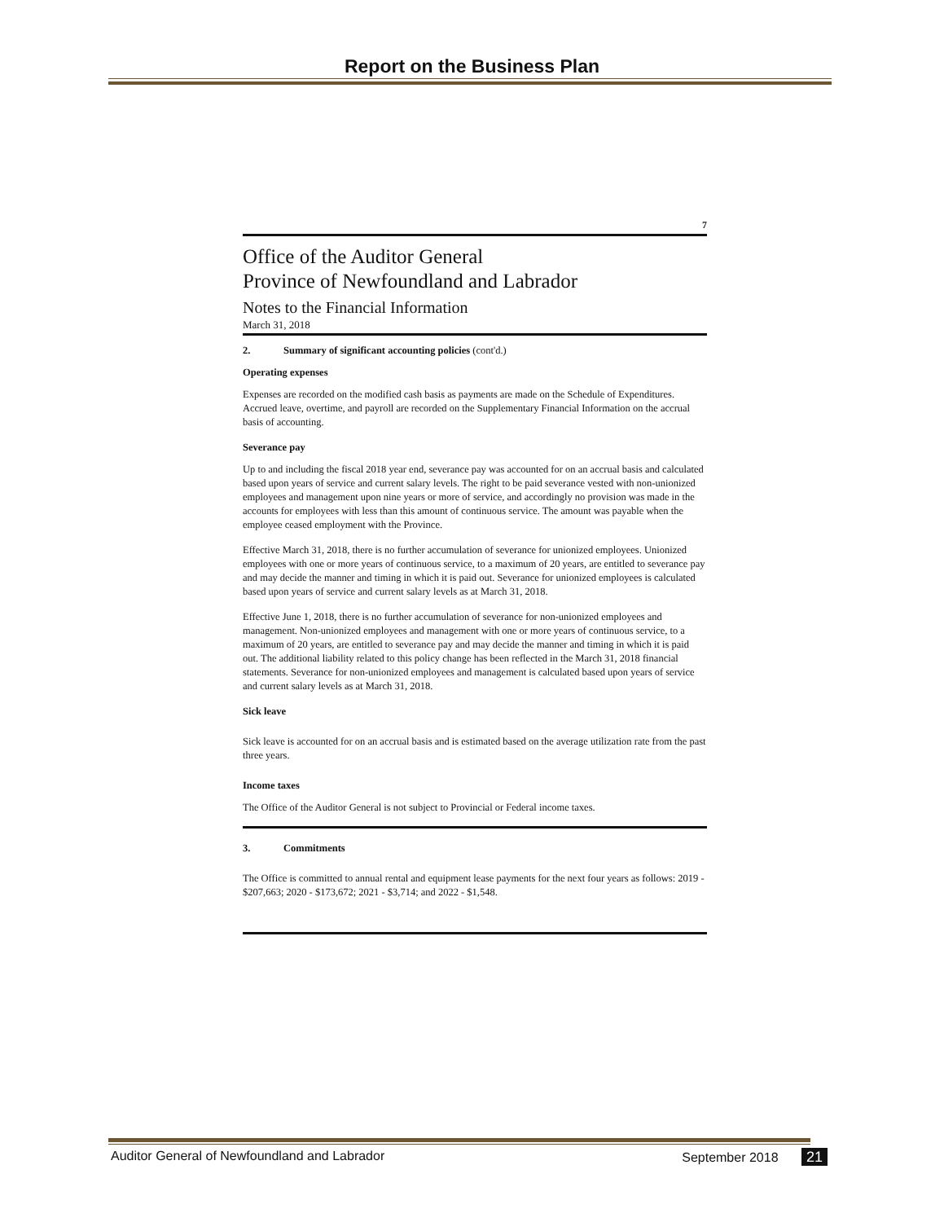Report on the Business Plan
7
Office of the Auditor General
Province of Newfoundland and Labrador
Notes to the Financial Information
March 31, 2018
2. Summary of significant accounting policies (cont'd.)
Operating expenses
Expenses are recorded on the modified cash basis as payments are made on the Schedule of Expenditures. Accrued leave, overtime, and payroll are recorded on the Supplementary Financial Information on the accrual basis of accounting.
Severance pay
Up to and including the fiscal 2018 year end, severance pay was accounted for on an accrual basis and calculated based upon years of service and current salary levels. The right to be paid severance vested with non-unionized employees and management upon nine years or more of service, and accordingly no provision was made in the accounts for employees with less than this amount of continuous service. The amount was payable when the employee ceased employment with the Province.
Effective March 31, 2018, there is no further accumulation of severance for unionized employees. Unionized employees with one or more years of continuous service, to a maximum of 20 years, are entitled to severance pay and may decide the manner and timing in which it is paid out. Severance for unionized employees is calculated based upon years of service and current salary levels as at March 31, 2018.
Effective June 1, 2018, there is no further accumulation of severance for non-unionized employees and management. Non-unionized employees and management with one or more years of continuous service, to a maximum of 20 years, are entitled to severance pay and may decide the manner and timing in which it is paid out. The additional liability related to this policy change has been reflected in the March 31, 2018 financial statements. Severance for non-unionized employees and management is calculated based upon years of service and current salary levels as at March 31, 2018.
Sick leave
Sick leave is accounted for on an accrual basis and is estimated based on the average utilization rate from the past three years.
Income taxes
The Office of the Auditor General is not subject to Provincial or Federal income taxes.
3. Commitments
The Office is committed to annual rental and equipment lease payments for the next four years as follows: 2019 - $207,663; 2020 - $173,672; 2021 - $3,714; and 2022 - $1,548.
Auditor General of Newfoundland and Labrador September 2018 21